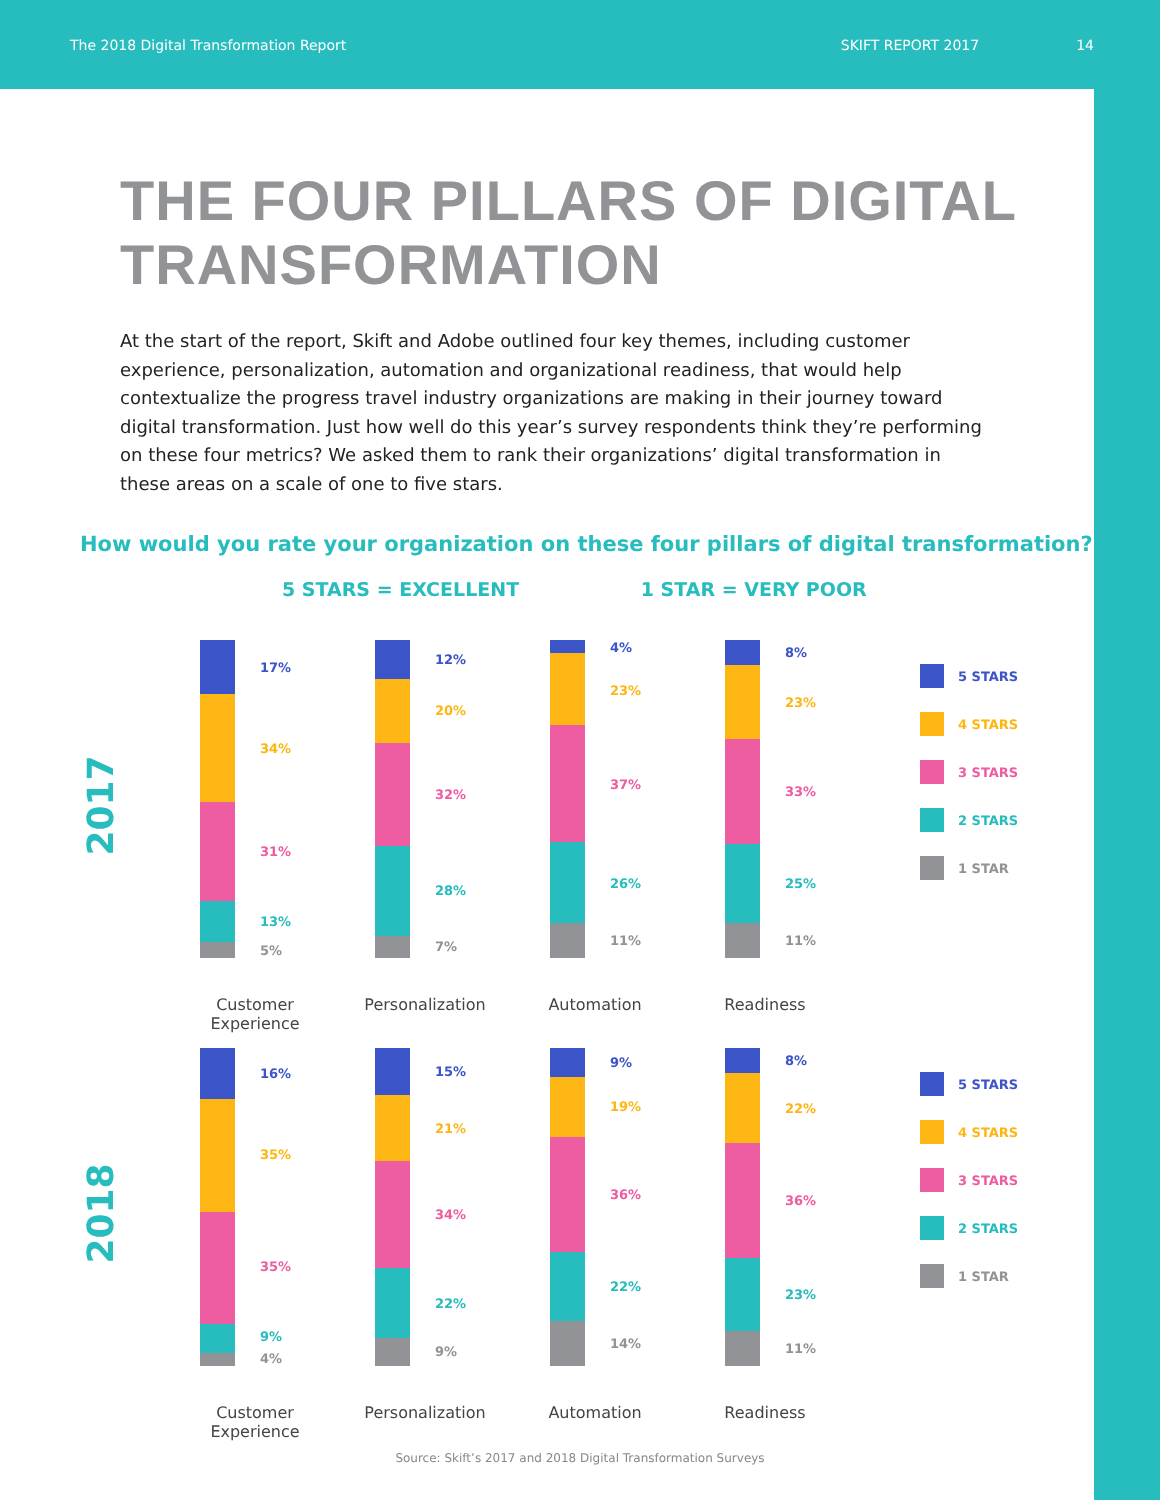The 2018 Digital Transformation Report SKIFT REPORT 2017 14
THE FOUR PILLARS OF DIGITAL
TRANSFORMATION
At the start of the report, Skift and Adobe outlined four key themes, including customer experience, personalization, automation and organizational readiness, that would help contextualize the progress travel industry organizations are making in their journey toward digital transformation. Just how well do this year’s survey respondents think they’re performing on these four metrics? We asked them to rank their organizations’ digital transformation in these areas on a scale of one to five stars.
How would you rate your organization on these four pillars of digital transformation?
5 STARS = EXCELLENT 1 STAR = VERY POOR
2017
17%
34%
31%
13%
5%
12%
20%
32%
28%
7%
4%
23%
37%
26%
11%
8%
23%
33%
25%
11%
5 STARS
4 STARS
3 STARS
2 STARS
1 STAR
Customer
Experience
Personalization Automation Readiness
2018
16%
35%
35%
9%
4%
15%
21%
34%
22%
9%
9%
19%
36%
22%
14%
8%
22%
36%
23%
11%
5 STARS
4 STARS
3 STARS
2 STARS
1 STAR
Customer
Experience
Personalization Automation Readiness
Source: Skift’s 2017 and 2018 Digital Transformation Surveys